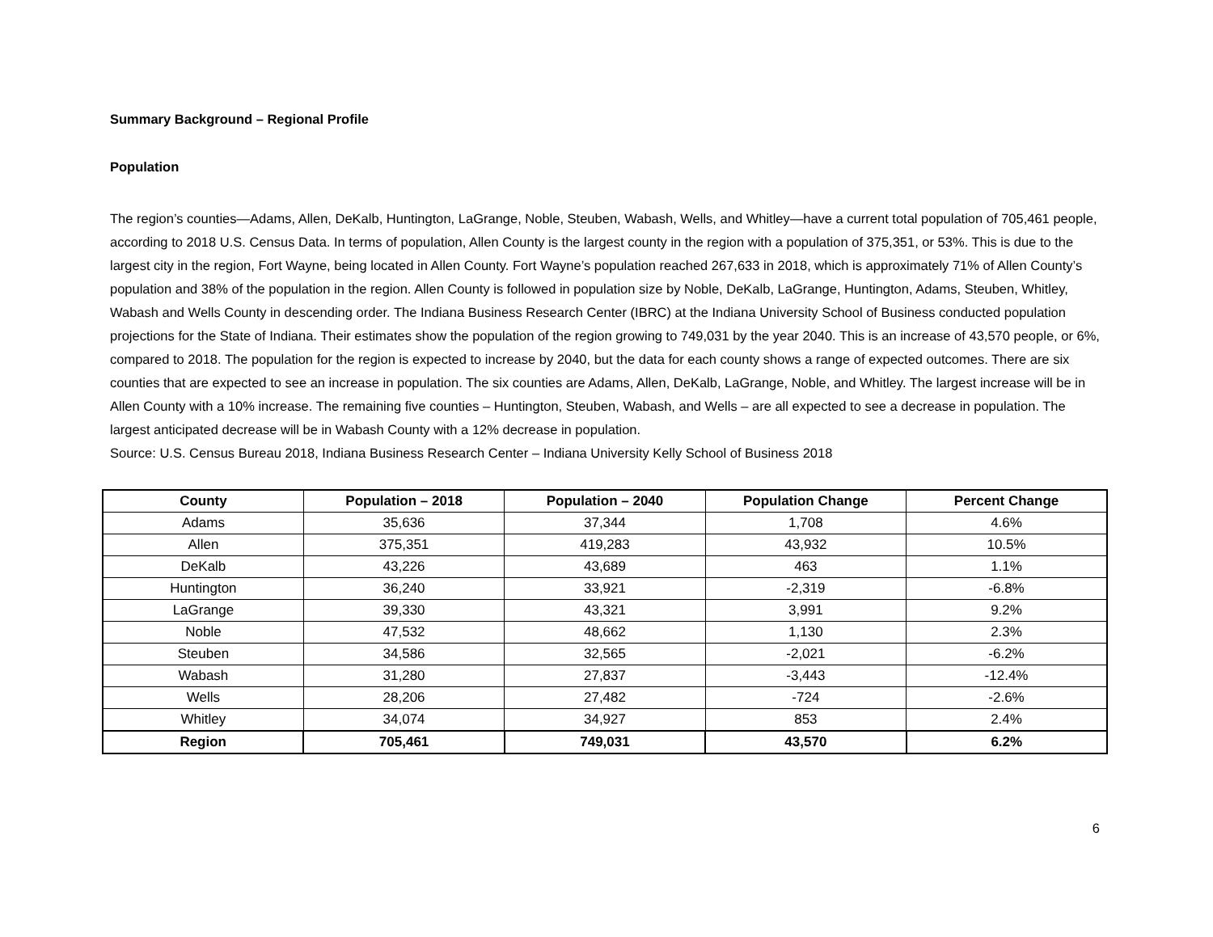Summary Background – Regional Profile
Population
The region’s counties—Adams, Allen, DeKalb, Huntington, LaGrange, Noble, Steuben, Wabash, Wells, and Whitley—have a current total population of 705,461 people, according to 2018 U.S. Census Data. In terms of population, Allen County is the largest county in the region with a population of 375,351, or 53%. This is due to the largest city in the region, Fort Wayne, being located in Allen County. Fort Wayne’s population reached 267,633 in 2018, which is approximately 71% of Allen County’s population and 38% of the population in the region. Allen County is followed in population size by Noble, DeKalb, LaGrange, Huntington, Adams, Steuben, Whitley, Wabash and Wells County in descending order. The Indiana Business Research Center (IBRC) at the Indiana University School of Business conducted population projections for the State of Indiana. Their estimates show the population of the region growing to 749,031 by the year 2040. This is an increase of 43,570 people, or 6%, compared to 2018. The population for the region is expected to increase by 2040, but the data for each county shows a range of expected outcomes. There are six counties that are expected to see an increase in population. The six counties are Adams, Allen, DeKalb, LaGrange, Noble, and Whitley. The largest increase will be in Allen County with a 10% increase. The remaining five counties – Huntington, Steuben, Wabash, and Wells – are all expected to see a decrease in population. The largest anticipated decrease will be in Wabash County with a 12% decrease in population.
Source: U.S. Census Bureau 2018, Indiana Business Research Center – Indiana University Kelly School of Business 2018
| County | Population – 2018 | Population – 2040 | Population Change | Percent Change |
| --- | --- | --- | --- | --- |
| Adams | 35,636 | 37,344 | 1,708 | 4.6% |
| Allen | 375,351 | 419,283 | 43,932 | 10.5% |
| DeKalb | 43,226 | 43,689 | 463 | 1.1% |
| Huntington | 36,240 | 33,921 | -2,319 | -6.8% |
| LaGrange | 39,330 | 43,321 | 3,991 | 9.2% |
| Noble | 47,532 | 48,662 | 1,130 | 2.3% |
| Steuben | 34,586 | 32,565 | -2,021 | -6.2% |
| Wabash | 31,280 | 27,837 | -3,443 | -12.4% |
| Wells | 28,206 | 27,482 | -724 | -2.6% |
| Whitley | 34,074 | 34,927 | 853 | 2.4% |
| Region | 705,461 | 749,031 | 43,570 | 6.2% |
6